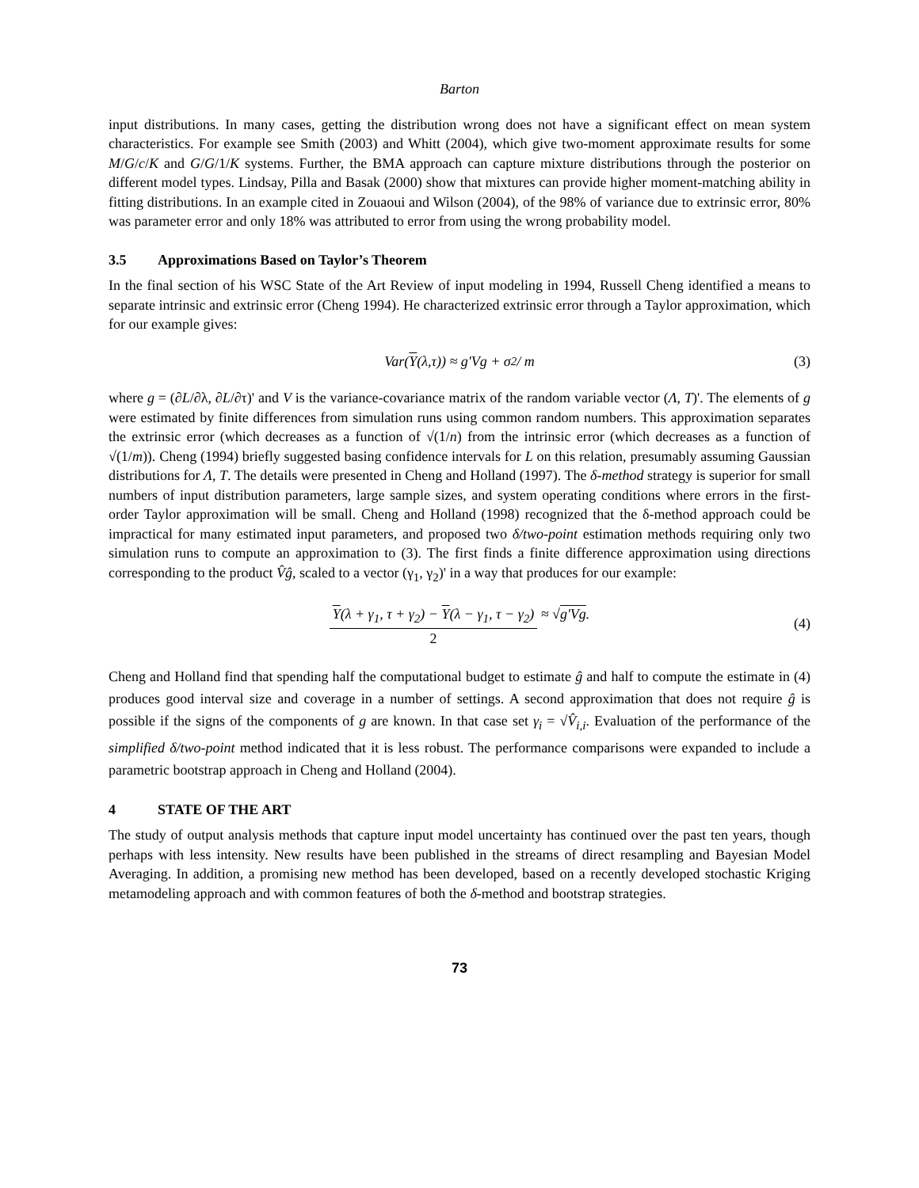Barton
input distributions. In many cases, getting the distribution wrong does not have a significant effect on mean system characteristics. For example see Smith (2003) and Whitt (2004), which give two-moment approximate results for some M/G/c/K and G/G/1/K systems. Further, the BMA approach can capture mixture distributions through the posterior on different model types. Lindsay, Pilla and Basak (2000) show that mixtures can provide higher moment-matching ability in fitting distributions. In an example cited in Zouaoui and Wilson (2004), of the 98% of variance due to extrinsic error, 80% was parameter error and only 18% was attributed to error from using the wrong probability model.
3.5 Approximations Based on Taylor’s Theorem
In the final section of his WSC State of the Art Review of input modeling in 1994, Russell Cheng identified a means to separate intrinsic and extrinsic error (Cheng 1994). He characterized extrinsic error through a Taylor approximation, which for our example gives:
Var(Y (λ,τ)) ≈ g'Vg + σ<sup>2</sup> / m (3)
where g = (∂L/∂λ, ∂L/∂τ)' and V is the variance-covariance matrix of the random variable vector (Λ, T)'. The elements of g were estimated by finite differences from simulation runs using common random numbers. This approximation separates the extrinsic error (which decreases as a function of √(1/n) from the intrinsic error (which decreases as a function of √(1/m)). Cheng (1994) briefly suggested basing confidence intervals for L on this relation, presumably assuming Gaussian distributions for Λ, T. The details were presented in Cheng and Holland (1997). The δ-method strategy is superior for small numbers of input distribution parameters, large sample sizes, and system operating conditions where errors in the first-order Taylor approximation will be small. Cheng and Holland (1998) recognized that the δ-method approach could be impractical for many estimated input parameters, and proposed two δ/two-point estimation methods requiring only two simulation runs to compute an approximation to (3). The first finds a finite difference approximation using directions corresponding to the product V̂ĝ, scaled to a vector (γ<sub>1</sub>, γ<sub>2</sub>)' in a way that produces for our example:
Y(λ + γ<sub>1</sub>, τ + γ<sub>2</sub>) − Y(λ − γ<sub>1</sub>, τ − γ<sub>2</sub>) 2 ≈ √ g'Vg.
(4)
Cheng and Holland find that spending half the computational budget to estimate ĝ and half to compute the estimate in (4) produces good interval size and coverage in a number of settings. A second approximation that does not require ĝ is possible if the signs of the components of g are known. In that case set γ<sub>i</sub> = √V̂<sub>i,i</sub>. Evaluation of the performance of the simplified δ/two-point method indicated that it is less robust. The performance comparisons were expanded to include a parametric bootstrap approach in Cheng and Holland (2004).
4 STATE OF THE ART
The study of output analysis methods that capture input model uncertainty has continued over the past ten years, though perhaps with less intensity. New results have been published in the streams of direct resampling and Bayesian Model Averaging. In addition, a promising new method has been developed, based on a recently developed stochastic Kriging metamodeling approach and with common features of both the δ-method and bootstrap strategies.
73